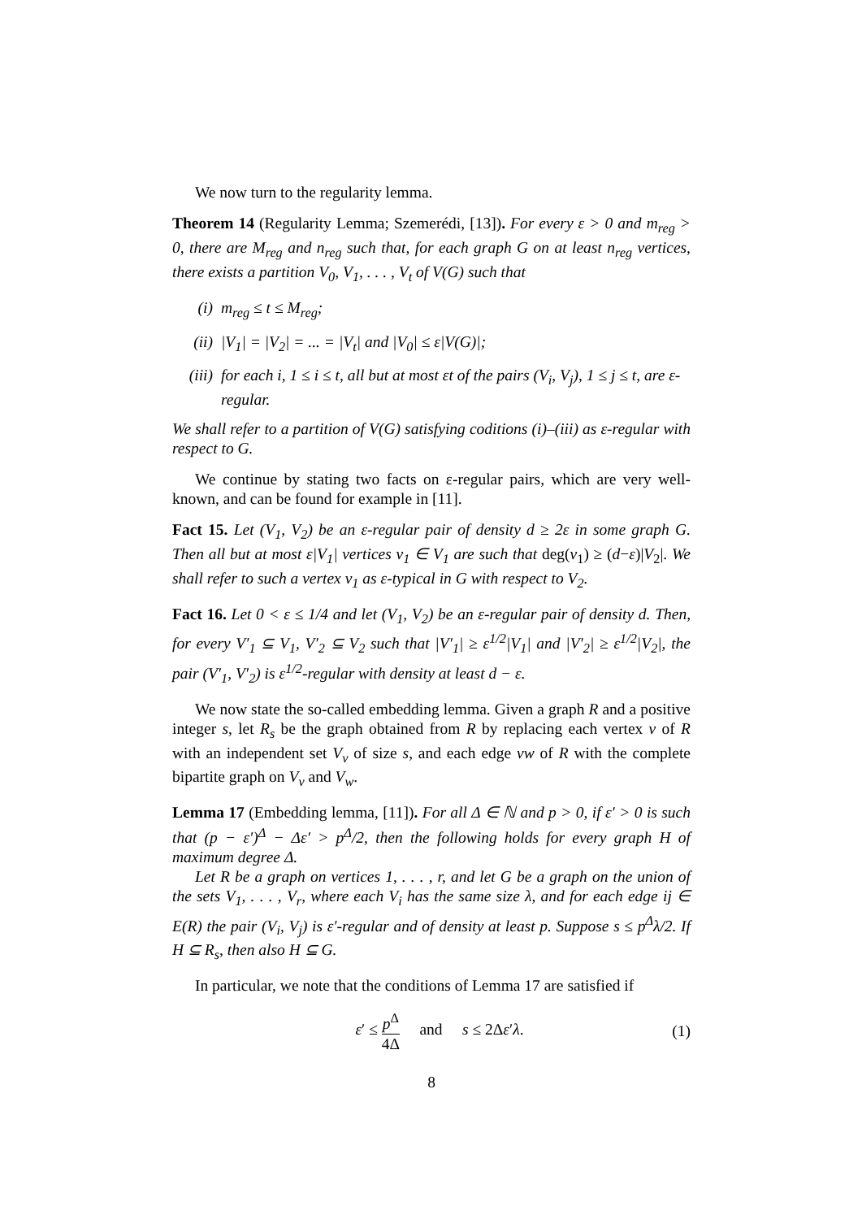We now turn to the regularity lemma.
Theorem 14 (Regularity Lemma; Szemerédi, [13]). For every ε > 0 and m<sub>reg</sub> > 0, there are M<sub>reg</sub> and n<sub>reg</sub> such that, for each graph G on at least n<sub>reg</sub> vertices, there exists a partition V<sub>0</sub>, V<sub>1</sub>, . . . , V<sub>t</sub> of V(G) such that
(i) m<sub>reg</sub> ≤ t ≤ M<sub>reg</sub>;
(ii) |V<sub>1</sub>| = |V<sub>2</sub>| = ... = |V<sub>t</sub>| and |V<sub>0</sub>| ≤ ε|V(G)|;
(iii) for each i, 1 ≤ i ≤ t, all but at most εt of the pairs (V<sub>i</sub>, V<sub>j</sub>), 1 ≤ j ≤ t, are ε-regular.
We shall refer to a partition of V(G) satisfying coditions (i)–(iii) as ε-regular with respect to G.
We continue by stating two facts on ε-regular pairs, which are very well-known, and can be found for example in [11].
Fact 15. Let (V<sub>1</sub>, V<sub>2</sub>) be an ε-regular pair of density d ≥ 2ε in some graph G. Then all but at most ε|V<sub>1</sub>| vertices v<sub>1</sub> ∈ V<sub>1</sub> are such that deg(v<sub>1</sub>) ≥ (d−ε)|V<sub>2</sub>|. We shall refer to such a vertex v<sub>1</sub> as ε-typical in G with respect to V<sub>2</sub>.
Fact 16. Let 0 < ε ≤ 1/4 and let (V<sub>1</sub>, V<sub>2</sub>) be an ε-regular pair of density d. Then, for every V′<sub>1</sub> ⊆ V<sub>1</sub>, V′<sub>2</sub> ⊆ V<sub>2</sub> such that |V′<sub>1</sub>| ≥ ε<sup>1/2</sup>|V<sub>1</sub>| and |V′<sub>2</sub>| ≥ ε<sup>1/2</sup>|V<sub>2</sub>|, the pair (V′<sub>1</sub>, V′<sub>2</sub>) is ε<sup>1/2</sup>-regular with density at least d − ε.
We now state the so-called embedding lemma. Given a graph R and a positive integer s, let R<sub>s</sub> be the graph obtained from R by replacing each vertex v of R with an independent set V<sub>v</sub> of size s, and each edge vw of R with the complete bipartite graph on V<sub>v</sub> and V<sub>w</sub>.
Lemma 17 (Embedding lemma, [11]). For all Δ ∈ ℕ and p > 0, if ε′ > 0 is such that (p − ε′)<sup>Δ</sup> − Δε′ > p<sup>Δ</sup>/2, then the following holds for every graph H of maximum degree Δ.
Let R be a graph on vertices 1, . . . , r, and let G be a graph on the union of the sets V<sub>1</sub>, . . . , V<sub>r</sub>, where each V<sub>i</sub> has the same size λ, and for each edge ij ∈ E(R) the pair (V<sub>i</sub>, V<sub>j</sub>) is ε′-regular and of density at least p. Suppose s ≤ p<sup>Δ</sup>λ/2. If H ⊆ R<sub>s</sub>, then also H ⊆ G.
In particular, we note that the conditions of Lemma 17 are satisfied if
ε′ ≤ p<sup>Δ</sup> 4Δ and s ≤ 2Δε′λ. (1)
8